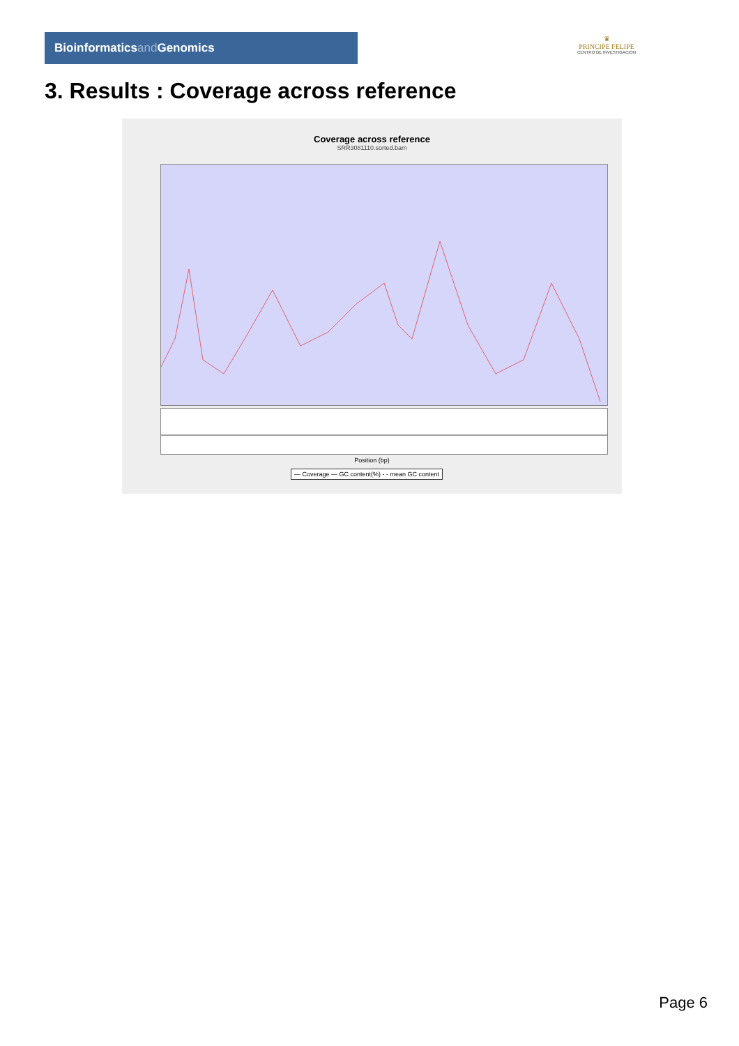Bioinformaticsand Genomics
♛
PRINCIPE FELIPE
CENTRO DE INVESTIGACION
3. Results : Coverage across reference
Coverage across reference
SRR3081110.sorted.bam
Position (bp)
— Coverage — GC content(%) - - mean GC content
Page 6